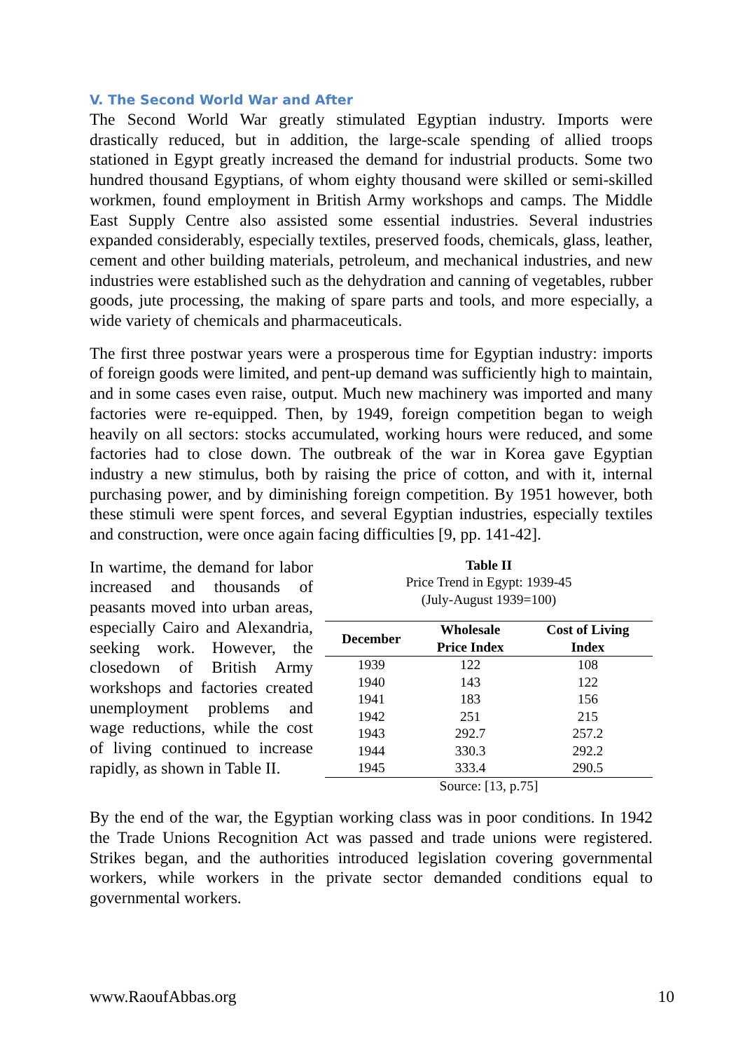V. The Second World War and After
The Second World War greatly stimulated Egyptian industry. Imports were drastically reduced, but in addition, the large-scale spending of allied troops stationed in Egypt greatly increased the demand for industrial products. Some two hundred thousand Egyptians, of whom eighty thousand were skilled or semi-skilled workmen, found employment in British Army workshops and camps. The Middle East Supply Centre also assisted some essential industries. Several industries expanded considerably, especially textiles, preserved foods, chemicals, glass, leather, cement and other building materials, petroleum, and mechanical industries, and new industries were established such as the dehydration and canning of vegetables, rubber goods, jute processing, the making of spare parts and tools, and more especially, a wide variety of chemicals and pharmaceuticals.
The first three postwar years were a prosperous time for Egyptian industry: imports of foreign goods were limited, and pent-up demand was sufficiently high to maintain, and in some cases even raise, output. Much new machinery was imported and many factories were re-equipped. Then, by 1949, foreign competition began to weigh heavily on all sectors: stocks accumulated, working hours were reduced, and some factories had to close down. The outbreak of the war in Korea gave Egyptian industry a new stimulus, both by raising the price of cotton, and with it, internal purchasing power, and by diminishing foreign competition. By 1951 however, both these stimuli were spent forces, and several Egyptian industries, especially textiles and construction, were once again facing difficulties [9, pp. 141-42].
In wartime, the demand for labor increased and thousands of peasants moved into urban areas, especially Cairo and Alexandria, seeking work. However, the closedown of British Army workshops and factories created unemployment problems and wage reductions, while the cost of living continued to increase rapidly, as shown in Table II.
Table II
Price Trend in Egypt: 1939-45
(July-August 1939=100)
| December | Wholesale Price Index | Cost of Living Index |
| --- | --- | --- |
| 1939 | 122 | 108 |
| 1940 | 143 | 122 |
| 1941 | 183 | 156 |
| 1942 | 251 | 215 |
| 1943 | 292.7 | 257.2 |
| 1944 | 330.3 | 292.2 |
| 1945 | 333.4 | 290.5 |
Source: [13, p.75]
By the end of the war, the Egyptian working class was in poor conditions. In 1942 the Trade Unions Recognition Act was passed and trade unions were registered. Strikes began, and the authorities introduced legislation covering governmental workers, while workers in the private sector demanded conditions equal to governmental workers.
www.RaoufAbbas.org 10